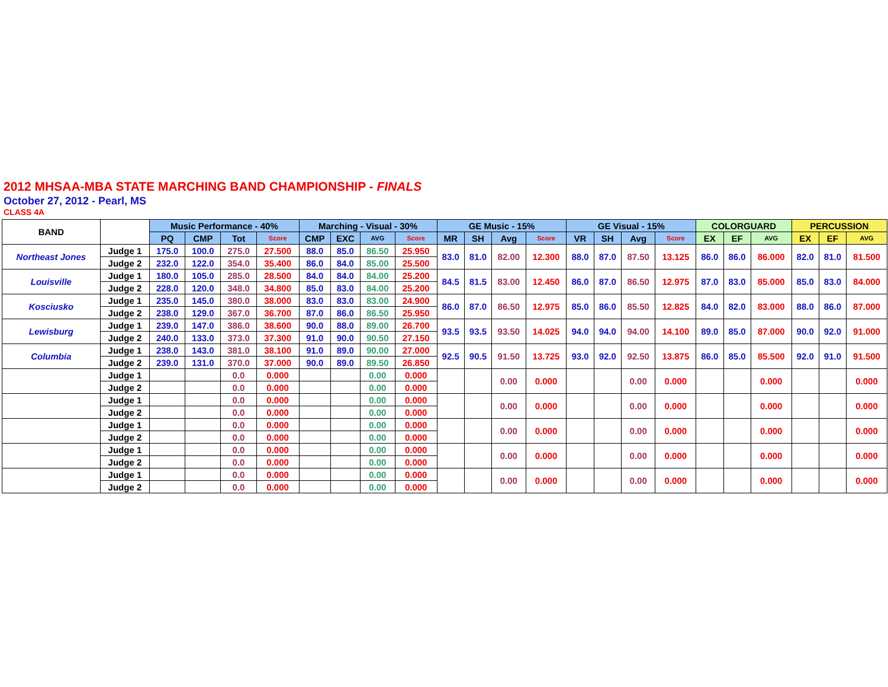2012 MHSAA-MBA STATE MARCHING BAND CHAMPIONSHIP - FINALS
October 27, 2012 - Pearl, MS
CLASS 4A
| BAND | | Music Performance - 40% | | | | Marching - Visual - 30% | | | | GE Music - 15% | | | | GE Visual - 15% | | | | COLORGUARD | | | PERCUSSION | | |
| --- | --- | --- | --- | --- | --- | --- | --- | --- | --- | --- | --- | --- | --- | --- | --- | --- | --- | --- | --- | --- | --- | --- | --- |
| | | PQ | CMP | Tot | Score | CMP | EXC | AVG | Score | MR | SH | Avg | Score | VR | SH | Avg | Score | EX | EF | AVG | EX | EF | AVG |
| Northeast Jones | Judge 1 | 175.0 | 100.0 | 275.0 | 27.500 | 88.0 | 85.0 | 86.50 | 25.950 | 83.0 | 81.0 | 82.00 | 12.300 | 88.0 | 87.0 | 87.50 | 13.125 | 86.0 | 86.0 | 86.000 | 82.0 | 81.0 | 81.500 |
| | Judge 2 | 232.0 | 122.0 | 354.0 | 35.400 | 86.0 | 84.0 | 85.00 | 25.500 | | | | | | | | | | | | | | |
| Louisville | Judge 1 | 180.0 | 105.0 | 285.0 | 28.500 | 84.0 | 84.0 | 84.00 | 25.200 | 84.5 | 81.5 | 83.00 | 12.450 | 86.0 | 87.0 | 86.50 | 12.975 | 87.0 | 83.0 | 85.000 | 85.0 | 83.0 | 84.000 |
| | Judge 2 | 228.0 | 120.0 | 348.0 | 34.800 | 85.0 | 83.0 | 84.00 | 25.200 | | | | | | | | | | | | | | |
| Kosciusko | Judge 1 | 235.0 | 145.0 | 380.0 | 38.000 | 83.0 | 83.0 | 83.00 | 24.900 | 86.0 | 87.0 | 86.50 | 12.975 | 85.0 | 86.0 | 85.50 | 12.825 | 84.0 | 82.0 | 83.000 | 88.0 | 86.0 | 87.000 |
| | Judge 2 | 238.0 | 129.0 | 367.0 | 36.700 | 87.0 | 86.0 | 86.50 | 25.950 | | | | | | | | | | | | | | |
| Lewisburg | Judge 1 | 239.0 | 147.0 | 386.0 | 38.600 | 90.0 | 88.0 | 89.00 | 26.700 | 93.5 | 93.5 | 93.50 | 14.025 | 94.0 | 94.0 | 94.00 | 14.100 | 89.0 | 85.0 | 87.000 | 90.0 | 92.0 | 91.000 |
| | Judge 2 | 240.0 | 133.0 | 373.0 | 37.300 | 91.0 | 90.0 | 90.50 | 27.150 | | | | | | | | | | | | | | |
| Columbia | Judge 1 | 238.0 | 143.0 | 381.0 | 38.100 | 91.0 | 89.0 | 90.00 | 27.000 | 92.5 | 90.5 | 91.50 | 13.725 | 93.0 | 92.0 | 92.50 | 13.875 | 86.0 | 85.0 | 85.500 | 92.0 | 91.0 | 91.500 |
| | Judge 2 | 239.0 | 131.0 | 370.0 | 37.000 | 90.0 | 89.0 | 89.50 | 26.850 | | | | | | | | | | | | | | |
| | Judge 1 | | | 0.0 | 0.000 | | | 0.00 | 0.000 | | | 0.00 | 0.000 | | | 0.00 | 0.000 | | | 0.000 | | | 0.000 |
| | Judge 2 | | | 0.0 | 0.000 | | | 0.00 | 0.000 | | | | | | | | | | | | | | |
| | Judge 1 | | | 0.0 | 0.000 | | | 0.00 | 0.000 | | | 0.00 | 0.000 | | | 0.00 | 0.000 | | | 0.000 | | | 0.000 |
| | Judge 2 | | | 0.0 | 0.000 | | | 0.00 | 0.000 | | | | | | | | | | | | | | |
| | Judge 1 | | | 0.0 | 0.000 | | | 0.00 | 0.000 | | | 0.00 | 0.000 | | | 0.00 | 0.000 | | | 0.000 | | | 0.000 |
| | Judge 2 | | | 0.0 | 0.000 | | | 0.00 | 0.000 | | | | | | | | | | | | | | |
| | Judge 1 | | | 0.0 | 0.000 | | | 0.00 | 0.000 | | | 0.00 | 0.000 | | | 0.00 | 0.000 | | | 0.000 | | | 0.000 |
| | Judge 2 | | | 0.0 | 0.000 | | | 0.00 | 0.000 | | | | | | | | | | | | | | |
| | Judge 1 | | | 0.0 | 0.000 | | | 0.00 | 0.000 | | | 0.00 | 0.000 | | | 0.00 | 0.000 | | | 0.000 | | | 0.000 |
| | Judge 2 | | | 0.0 | 0.000 | | | 0.00 | 0.000 | | | | | | | | | | | | | | |